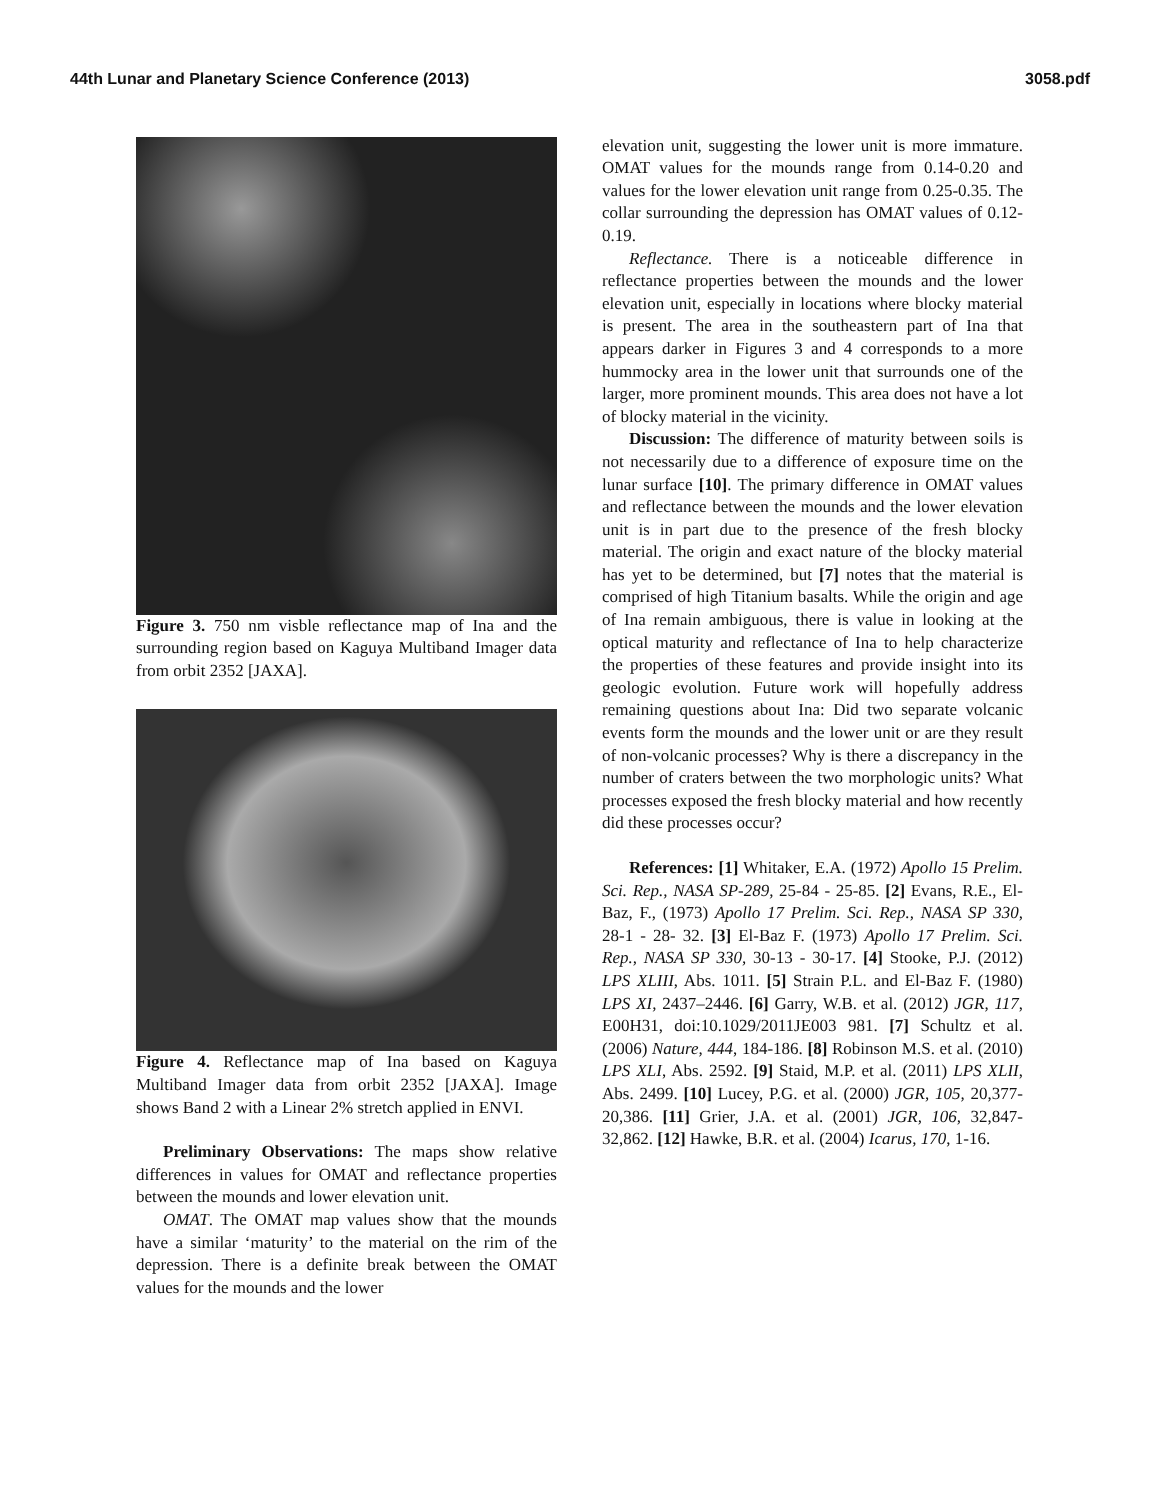44th Lunar and Planetary Science Conference (2013) 3058.pdf
Figure 3. 750 nm visble reflectance map of Ina and the surrounding region based on Kaguya Multiband Imager data from orbit 2352 [JAXA].
Figure 4. Reflectance map of Ina based on Kaguya Multiband Imager data from orbit 2352 [JAXA]. Image shows Band 2 with a Linear 2% stretch applied in ENVI.
Preliminary Observations: The maps show relative differences in values for OMAT and reflectance properties between the mounds and lower elevation unit.
OMAT. The OMAT map values show that the mounds have a similar ‘maturity’ to the material on the rim of the depression. There is a definite break between the OMAT values for the mounds and the lower
elevation unit, suggesting the lower unit is more immature. OMAT values for the mounds range from 0.14-0.20 and values for the lower elevation unit range from 0.25-0.35. The collar surrounding the depression has OMAT values of 0.12-0.19.
Reflectance. There is a noticeable difference in reflectance properties between the mounds and the lower elevation unit, especially in locations where blocky material is present. The area in the southeastern part of Ina that appears darker in Figures 3 and 4 corresponds to a more hummocky area in the lower unit that surrounds one of the larger, more prominent mounds. This area does not have a lot of blocky material in the vicinity.
Discussion: The difference of maturity between soils is not necessarily due to a difference of exposure time on the lunar surface [10]. The primary difference in OMAT values and reflectance between the mounds and the lower elevation unit is in part due to the presence of the fresh blocky material. The origin and exact nature of the blocky material has yet to be determined, but [7] notes that the material is comprised of high Titanium basalts. While the origin and age of Ina remain ambiguous, there is value in looking at the optical maturity and reflectance of Ina to help characterize the properties of these features and provide insight into its geologic evolution. Future work will hopefully address remaining questions about Ina: Did two separate volcanic events form the mounds and the lower unit or are they result of non-volcanic processes? Why is there a discrepancy in the number of craters between the two morphologic units? What processes exposed the fresh blocky material and how recently did these processes occur?
References: [1] Whitaker, E.A. (1972) Apollo 15 Prelim. Sci. Rep., NASA SP-289, 25-84 - 25-85. [2] Evans, R.E., El-Baz, F., (1973) Apollo 17 Prelim. Sci. Rep., NASA SP 330, 28-1 - 28- 32. [3] El-Baz F. (1973) Apollo 17 Prelim. Sci. Rep., NASA SP 330, 30-13 - 30-17. [4] Stooke, P.J. (2012) LPS XLIII, Abs. 1011. [5] Strain P.L. and El-Baz F. (1980) LPS XI, 2437–2446. [6] Garry, W.B. et al. (2012) JGR, 117, E00H31, doi:10.1029/2011JE003 981. [7] Schultz et al. (2006) Nature, 444, 184-186. [8] Robinson M.S. et al. (2010) LPS XLI, Abs. 2592. [9] Staid, M.P. et al. (2011) LPS XLII, Abs. 2499. [10] Lucey, P.G. et al. (2000) JGR, 105, 20,377-20,386. [11] Grier, J.A. et al. (2001) JGR, 106, 32,847-32,862. [12] Hawke, B.R. et al. (2004) Icarus, 170, 1-16.